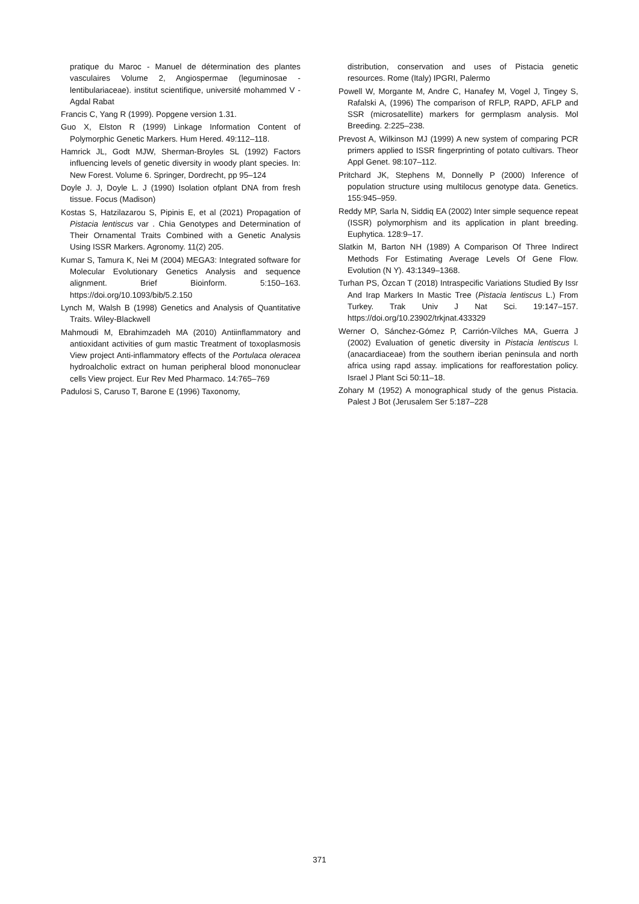pratique du Maroc - Manuel de détermination des plantes vasculaires Volume 2, Angiospermae (leguminosae - lentibulariaceae). institut scientifique, université mohammed V - Agdal Rabat
Francis C, Yang R (1999). Popgene version 1.31.
Guo X, Elston R (1999) Linkage Information Content of Polymorphic Genetic Markers. Hum Hered. 49:112–118.
Hamrick JL, Godt MJW, Sherman-Broyles SL (1992) Factors influencing levels of genetic diversity in woody plant species. In: New Forest. Volume 6. Springer, Dordrecht, pp 95–124
Doyle J. J, Doyle L. J (1990) Isolation ofplant DNA from fresh tissue. Focus (Madison)
Kostas S, Hatzilazarou S, Pipinis E, et al (2021) Propagation of Pistacia lentiscus var . Chia Genotypes and Determination of Their Ornamental Traits Combined with a Genetic Analysis Using ISSR Markers. Agronomy. 11(2) 205.
Kumar S, Tamura K, Nei M (2004) MEGA3: Integrated software for Molecular Evolutionary Genetics Analysis and sequence alignment. Brief Bioinform. 5:150–163. https://doi.org/10.1093/bib/5.2.150
Lynch M, Walsh B (1998) Genetics and Analysis of Quantitative Traits. Wiley-Blackwell
Mahmoudi M, Ebrahimzadeh MA (2010) Antiinflammatory and antioxidant activities of gum mastic Treatment of toxoplasmosis View project Anti-inflammatory effects of the Portulaca oleracea hydroalcholic extract on human peripheral blood mononuclear cells View project. Eur Rev Med Pharmaco. 14:765–769
Padulosi S, Caruso T, Barone E (1996) Taxonomy,
distribution, conservation and uses of Pistacia genetic resources. Rome (Italy) IPGRI, Palermo
Powell W, Morgante M, Andre C, Hanafey M, Vogel J, Tingey S, Rafalski A, (1996) The comparison of RFLP, RAPD, AFLP and SSR (microsatellite) markers for germplasm analysis. Mol Breeding. 2:225–238.
Prevost A, Wilkinson MJ (1999) A new system of comparing PCR primers applied to ISSR fingerprinting of potato cultivars. Theor Appl Genet. 98:107–112.
Pritchard JK, Stephens M, Donnelly P (2000) Inference of population structure using multilocus genotype data. Genetics. 155:945–959.
Reddy MP, Sarla N, Siddiq EA (2002) Inter simple sequence repeat (ISSR) polymorphism and its application in plant breeding. Euphytica. 128:9–17.
Slatkin M, Barton NH (1989) A Comparison Of Three Indirect Methods For Estimating Average Levels Of Gene Flow. Evolution (N Y). 43:1349–1368.
Turhan PS, Özcan T (2018) Intraspecific Variations Studied By Issr And Irap Markers In Mastic Tree (Pistacia lentiscus L.) From Turkey. Trak Univ J Nat Sci. 19:147–157. https://doi.org/10.23902/trkjnat.433329
Werner O, Sánchez-Gómez P, Carrión-Vílches MA, Guerra J (2002) Evaluation of genetic diversity in Pistacia lentiscus l. (anacardiaceae) from the southern iberian peninsula and north africa using rapd assay. implications for reafforestation policy. Israel J Plant Sci 50:11–18.
Zohary M (1952) A monographical study of the genus Pistacia. Palest J Bot (Jerusalem Ser 5:187–228
371